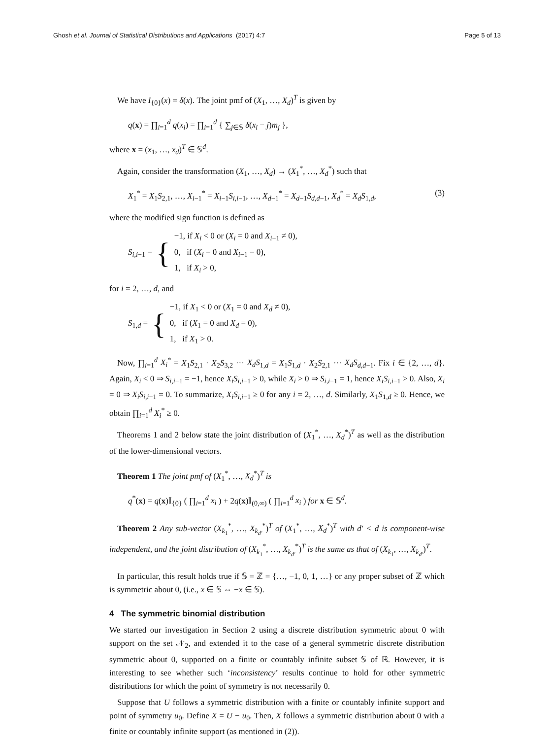Ghosh et al. Journal of Statistical Distributions and Applications (2017) 4:7 Page 5 of 13
We have I<sub>{0}</sub>(x) = δ(x). The joint pmf of (X<sub>1</sub>, …, X<sub>d</sub>)<sup>T</sup> is given by
q(x) = ∏<sub>i=1</sub><sup>d</sup> q(x<sub>i</sub>) = ∏<sub>i=1</sub><sup>d</sup> { ∑<sub>j∈𝕊</sub> δ(x<sub>i</sub> − j)m<sub>j</sub> },
where x = (x<sub>1</sub>, …, x<sub>d</sub>)<sup>T</sup> ∈ 𝕊<sup>d</sup>.
Again, consider the transformation (X<sub>1</sub>, …, X<sub>d</sub>) → (X<sub>1</sub><sup>*</sup>, …, X<sub>d</sub><sup>*</sup>) such that
X<sub>1</sub><sup>*</sup> = X<sub>1</sub>S<sub>2,1</sub>, …, X<sub>i−1</sub><sup>*</sup> = X<sub>i−1</sub>S<sub>i,i−1</sub>, …, X<sub>d−1</sub><sup>*</sup> = X<sub>d−1</sub>S<sub>d,d−1</sub>, X<sub>d</sub><sup>*</sup> = X<sub>d</sub>S<sub>1,d</sub>, (3)
where the modified sign function is defined as
S<sub>i,i−1</sub> = {
−1, if X<sub>i</sub> < 0 or (X<sub>i</sub> = 0 and X<sub>i−1</sub> ≠ 0),
0, if (X<sub>i</sub> = 0 and X<sub>i−1</sub> = 0),
1, if X<sub>i</sub> > 0,
for i = 2, …, d, and
S<sub>1,d</sub> = {
−1, if X<sub>1</sub> < 0 or (X<sub>1</sub> = 0 and X<sub>d</sub> ≠ 0),
0, if (X<sub>1</sub> = 0 and X<sub>d</sub> = 0),
1, if X<sub>1</sub> > 0.
Now, ∏<sub>i=1</sub><sup>d</sup> X<sub>i</sub><sup>*</sup> = X<sub>1</sub>S<sub>2,1</sub> · X<sub>2</sub>S<sub>3,2</sub> ··· X<sub>d</sub>S<sub>1,d</sub> = X<sub>1</sub>S<sub>1,d</sub> · X<sub>2</sub>S<sub>2,1</sub> ··· X<sub>d</sub>S<sub>d,d−1</sub>. Fix i ∈ {2, …, d}. Again, X<sub>i</sub> < 0 ⇒ S<sub>i,i−1</sub> = −1, hence X<sub>i</sub>S<sub>i,i−1</sub> > 0, while X<sub>i</sub> > 0 ⇒ S<sub>i,i−1</sub> = 1, hence X<sub>i</sub>S<sub>i,i−1</sub> > 0. Also, X<sub>i</sub> = 0 ⇒ X<sub>i</sub>S<sub>i,i−1</sub> = 0. To summarize, X<sub>i</sub>S<sub>i,i−1</sub> ≥ 0 for any i = 2, …, d. Similarly, X<sub>1</sub>S<sub>1,d</sub> ≥ 0. Hence, we obtain ∏<sub>i=1</sub><sup>d</sup> X<sub>i</sub><sup>*</sup> ≥ 0.
Theorems 1 and 2 below state the joint distribution of (X<sub>1</sub><sup>*</sup>, …, X<sub>d</sub><sup>*</sup>)<sup>T</sup> as well as the distribution of the lower-dimensional vectors.
Theorem 1 The joint pmf of (X<sub>1</sub><sup>*</sup>, …, X<sub>d</sub><sup>*</sup>)<sup>T</sup> is
q<sup>*</sup>(x) = q(x)𝕀<sub>{0}</sub> ( ∏<sub>i=1</sub><sup>d</sup> x<sub>i</sub> ) + 2q(x)𝕀<sub>(0,∞)</sub> ( ∏<sub>i=1</sub><sup>d</sup> x<sub>i</sub> ) for x ∈ 𝕊<sup>d</sup>.
Theorem 2 Any sub-vector (X<sub>k<sub>1</sub></sub><sup>*</sup>, …, X<sub>k<sub>d′</sub></sub><sup>*</sup>)<sup>T</sup> of (X<sub>1</sub><sup>*</sup>, …, X<sub>d</sub><sup>*</sup>)<sup>T</sup> with d′ < d is component-wise independent, and the joint distribution of (X<sub>k<sub>1</sub></sub><sup>*</sup>, …, X<sub>k<sub>d′</sub></sub><sup>*</sup>)<sup>T</sup> is the same as that of (X<sub>k<sub>1</sub></sub>, …, X<sub>k<sub>d′</sub></sub>)<sup>T</sup>.
In particular, this result holds true if 𝕊 = ℤ = {…, −1, 0, 1, …} or any proper subset of ℤ which is symmetric about 0, (i.e., x ∈ 𝕊 ⇔ −x ∈ 𝕊).
4 The symmetric binomial distribution
We started our investigation in Section 2 using a discrete distribution symmetric about 0 with support on the set 𝒩<sub>2</sub>, and extended it to the case of a general symmetric discrete distribution symmetric about 0, supported on a finite or countably infinite subset 𝕊 of ℝ. However, it is interesting to see whether such ‘inconsistency’ results continue to hold for other symmetric distributions for which the point of symmetry is not necessarily 0.
Suppose that U follows a symmetric distribution with a finite or countably infinite support and point of symmetry u<sub>0</sub>. Define X = U − u<sub>0</sub>. Then, X follows a symmetric distribution about 0 with a finite or countably infinite support (as mentioned in (2)).